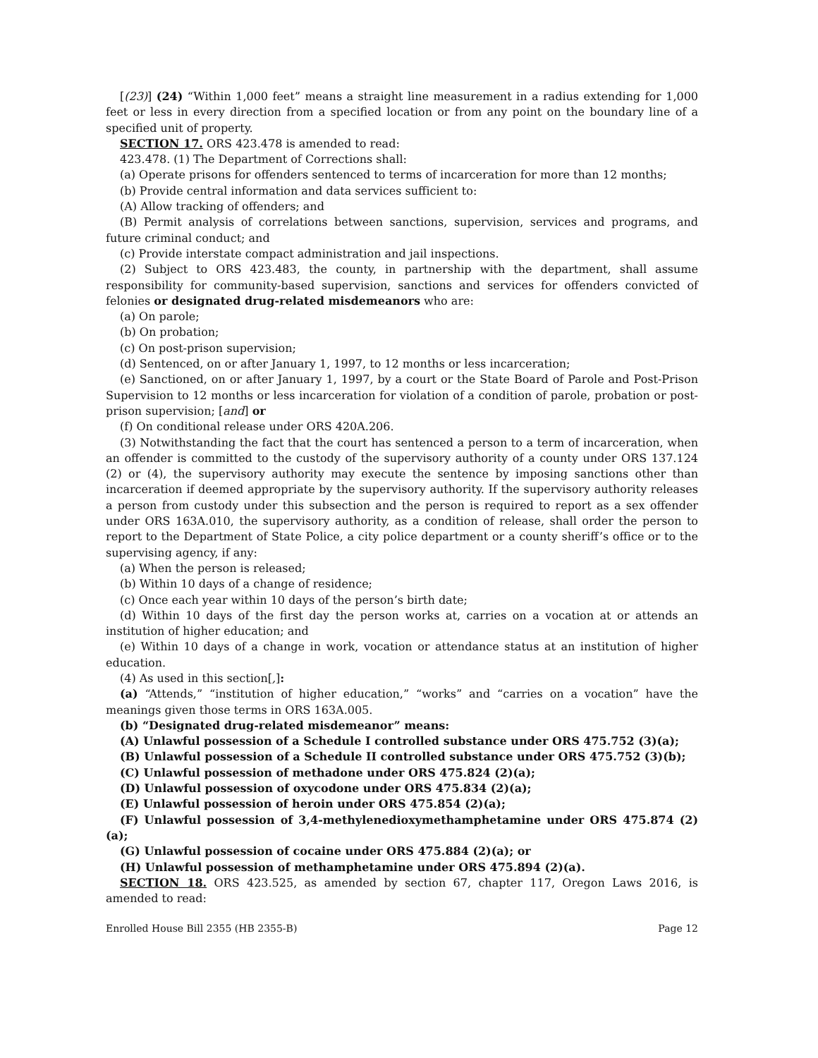[(23)] (24) “Within 1,000 feet” means a straight line measurement in a radius extending for 1,000 feet or less in every direction from a specified location or from any point on the boundary line of a specified unit of property.
SECTION 17. ORS 423.478 is amended to read:
423.478. (1) The Department of Corrections shall:
(a) Operate prisons for offenders sentenced to terms of incarceration for more than 12 months;
(b) Provide central information and data services sufficient to:
(A) Allow tracking of offenders; and
(B) Permit analysis of correlations between sanctions, supervision, services and programs, and future criminal conduct; and
(c) Provide interstate compact administration and jail inspections.
(2) Subject to ORS 423.483, the county, in partnership with the department, shall assume responsibility for community-based supervision, sanctions and services for offenders convicted of felonies or designated drug-related misdemeanors who are:
(a) On parole;
(b) On probation;
(c) On post-prison supervision;
(d) Sentenced, on or after January 1, 1997, to 12 months or less incarceration;
(e) Sanctioned, on or after January 1, 1997, by a court or the State Board of Parole and Post-Prison Supervision to 12 months or less incarceration for violation of a condition of parole, probation or post-prison supervision; [and] or
(f) On conditional release under ORS 420A.206.
(3) Notwithstanding the fact that the court has sentenced a person to a term of incarceration, when an offender is committed to the custody of the supervisory authority of a county under ORS 137.124 (2) or (4), the supervisory authority may execute the sentence by imposing sanctions other than incarceration if deemed appropriate by the supervisory authority. If the supervisory authority releases a person from custody under this subsection and the person is required to report as a sex offender under ORS 163A.010, the supervisory authority, as a condition of release, shall order the person to report to the Department of State Police, a city police department or a county sheriff’s office or to the supervising agency, if any:
(a) When the person is released;
(b) Within 10 days of a change of residence;
(c) Once each year within 10 days of the person’s birth date;
(d) Within 10 days of the first day the person works at, carries on a vocation at or attends an institution of higher education; and
(e) Within 10 days of a change in work, vocation or attendance status at an institution of higher education.
(4) As used in this section[,]:
(a) “Attends,” “institution of higher education,” “works” and “carries on a vocation” have the meanings given those terms in ORS 163A.005.
(b) “Designated drug-related misdemeanor” means:
(A) Unlawful possession of a Schedule I controlled substance under ORS 475.752 (3)(a);
(B) Unlawful possession of a Schedule II controlled substance under ORS 475.752 (3)(b);
(C) Unlawful possession of methadone under ORS 475.824 (2)(a);
(D) Unlawful possession of oxycodone under ORS 475.834 (2)(a);
(E) Unlawful possession of heroin under ORS 475.854 (2)(a);
(F) Unlawful possession of 3,4-methylenedioxymethamphetamine under ORS 475.874 (2)(a);
(G) Unlawful possession of cocaine under ORS 475.884 (2)(a); or
(H) Unlawful possession of methamphetamine under ORS 475.894 (2)(a).
SECTION 18. ORS 423.525, as amended by section 67, chapter 117, Oregon Laws 2016, is amended to read:
Enrolled House Bill 2355 (HB 2355-B) Page 12